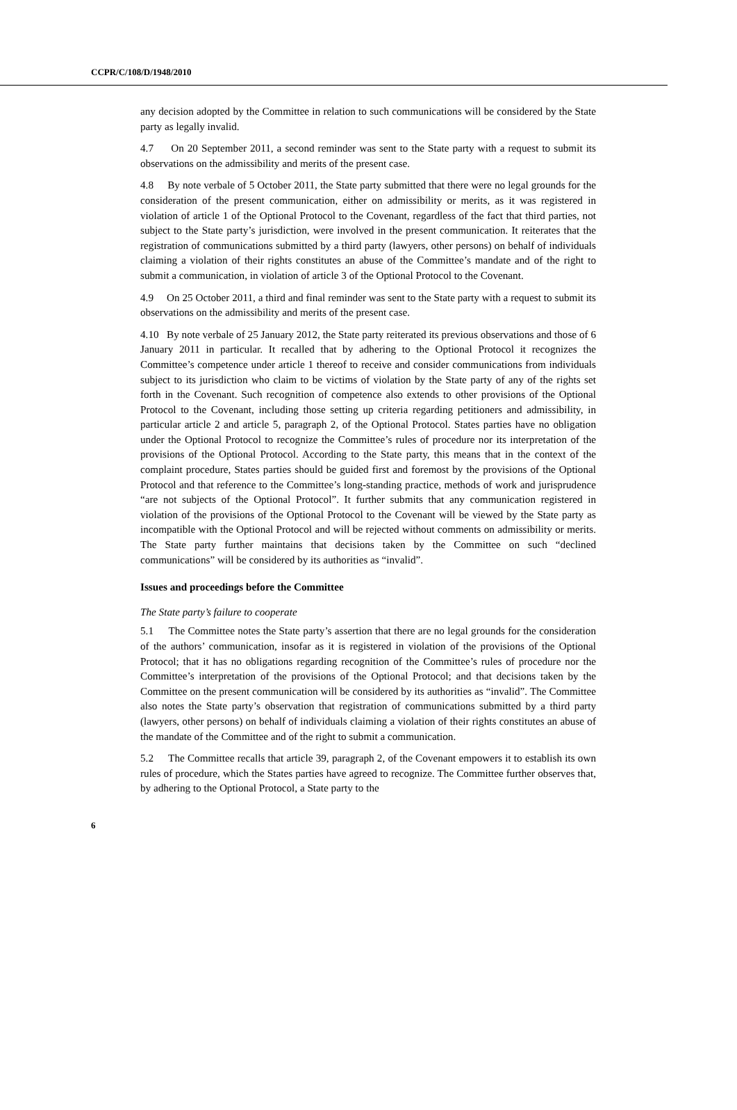CCPR/C/108/D/1948/2010
any decision adopted by the Committee in relation to such communications will be considered by the State party as legally invalid.
4.7 On 20 September 2011, a second reminder was sent to the State party with a request to submit its observations on the admissibility and merits of the present case.
4.8 By note verbale of 5 October 2011, the State party submitted that there were no legal grounds for the consideration of the present communication, either on admissibility or merits, as it was registered in violation of article 1 of the Optional Protocol to the Covenant, regardless of the fact that third parties, not subject to the State party’s jurisdiction, were involved in the present communication. It reiterates that the registration of communications submitted by a third party (lawyers, other persons) on behalf of individuals claiming a violation of their rights constitutes an abuse of the Committee’s mandate and of the right to submit a communication, in violation of article 3 of the Optional Protocol to the Covenant.
4.9 On 25 October 2011, a third and final reminder was sent to the State party with a request to submit its observations on the admissibility and merits of the present case.
4.10 By note verbale of 25 January 2012, the State party reiterated its previous observations and those of 6 January 2011 in particular. It recalled that by adhering to the Optional Protocol it recognizes the Committee’s competence under article 1 thereof to receive and consider communications from individuals subject to its jurisdiction who claim to be victims of violation by the State party of any of the rights set forth in the Covenant. Such recognition of competence also extends to other provisions of the Optional Protocol to the Covenant, including those setting up criteria regarding petitioners and admissibility, in particular article 2 and article 5, paragraph 2, of the Optional Protocol. States parties have no obligation under the Optional Protocol to recognize the Committee’s rules of procedure nor its interpretation of the provisions of the Optional Protocol. According to the State party, this means that in the context of the complaint procedure, States parties should be guided first and foremost by the provisions of the Optional Protocol and that reference to the Committee’s long-standing practice, methods of work and jurisprudence “are not subjects of the Optional Protocol”. It further submits that any communication registered in violation of the provisions of the Optional Protocol to the Covenant will be viewed by the State party as incompatible with the Optional Protocol and will be rejected without comments on admissibility or merits. The State party further maintains that decisions taken by the Committee on such “declined communications” will be considered by its authorities as “invalid”.
Issues and proceedings before the Committee
The State party’s failure to cooperate
5.1 The Committee notes the State party’s assertion that there are no legal grounds for the consideration of the authors’ communication, insofar as it is registered in violation of the provisions of the Optional Protocol; that it has no obligations regarding recognition of the Committee’s rules of procedure nor the Committee’s interpretation of the provisions of the Optional Protocol; and that decisions taken by the Committee on the present communication will be considered by its authorities as “invalid”. The Committee also notes the State party’s observation that registration of communications submitted by a third party (lawyers, other persons) on behalf of individuals claiming a violation of their rights constitutes an abuse of the mandate of the Committee and of the right to submit a communication.
5.2 The Committee recalls that article 39, paragraph 2, of the Covenant empowers it to establish its own rules of procedure, which the States parties have agreed to recognize. The Committee further observes that, by adhering to the Optional Protocol, a State party to the
6